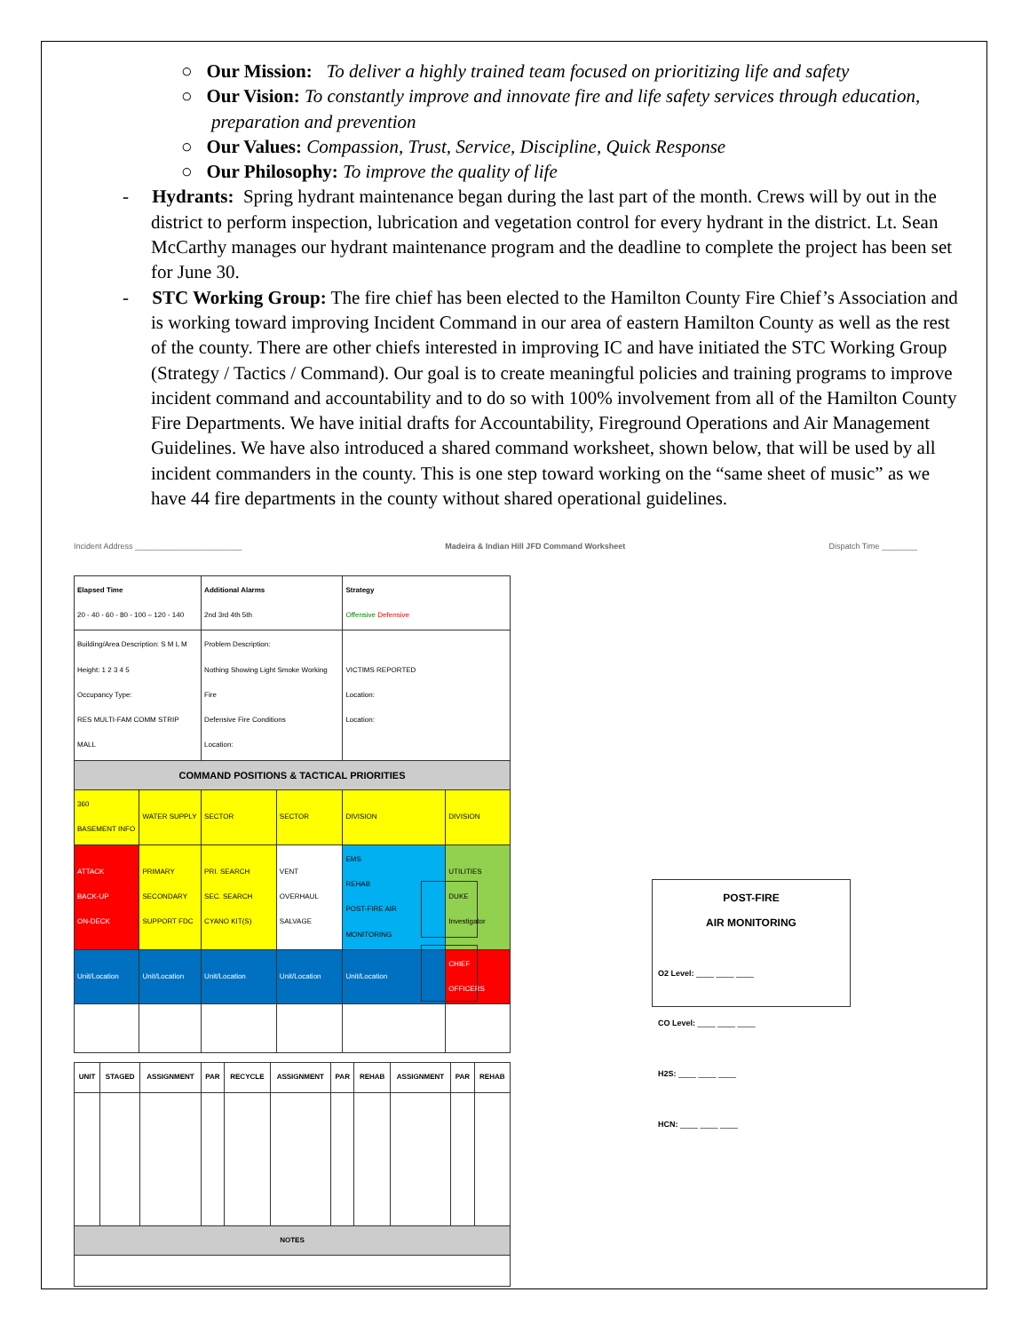○ Our Mission: To deliver a highly trained team focused on prioritizing life and safety
○ Our Vision: To constantly improve and innovate fire and life safety services through education, preparation and prevention
○ Our Values: Compassion, Trust, Service, Discipline, Quick Response
○ Our Philosophy: To improve the quality of life
- Hydrants: Spring hydrant maintenance began during the last part of the month. Crews will by out in the district to perform inspection, lubrication and vegetation control for every hydrant in the district. Lt. Sean McCarthy manages our hydrant maintenance program and the deadline to complete the project has been set for June 30.
- STC Working Group: The fire chief has been elected to the Hamilton County Fire Chief’s Association and is working toward improving Incident Command in our area of eastern Hamilton County as well as the rest of the county. There are other chiefs interested in improving IC and have initiated the STC Working Group (Strategy / Tactics / Command). Our goal is to create meaningful policies and training programs to improve incident command and accountability and to do so with 100% involvement from all of the Hamilton County Fire Departments. We have initial drafts for Accountability, Fireground Operations and Air Management Guidelines. We have also introduced a shared command worksheet, shown below, that will be used by all incident commanders in the county. This is one step toward working on the “same sheet of music” as we have 44 fire departments in the county without shared operational guidelines.
Incident Address ________________________ Madeira & Indian Hill JFD Command Worksheet Dispatch Time ________
| Elapsed Time 20 - 40 - 60 - 80 - 100 – 120 - 140 | | Additional Alarms 2nd 3rd 4th 5th | | Strategy Offensive Defensive | |
| Building/Area Description: S M L M Height: 1 2 3 4 5 Occupancy Type: RES MULTI-FAM COMM STRIP MALL | | Problem Description: Nothing Showing Light Smoke Working Fire Defensive Fire Conditions Location: | | VICTIMS REPORTED Location: Location: | |
| COMMAND POSITIONS & TACTICAL PRIORITIES | | | | | |
| 360 BASEMENT INFO | WATER SUPPLY | SECTOR | SECTOR | DIVISION | DIVISION |
| ATTACK BACK-UP ON-DECK | PRIMARY SECONDARY SUPPORT FDC | PRI. SEARCH SEC. SEARCH CYANO KIT(S) | VENT OVERHAUL SALVAGE | EMS REHAB POST-FIRE AIR MONITORING | UTILITIES DUKE Investigator |
| Unit/Location | Unit/Location | Unit/Location | Unit/Location | Unit/Location | CHIEF OFFICERS |
| UNIT | STAGED | ASSIGNMENT | PAR | RECYCLE | ASSIGNMENT | PAR | REHAB | ASSIGNMENT | PAR | REHAB |
| --- | --- | --- | --- | --- | --- | --- | --- | --- | --- | --- |
| NOTES | | | | | | | | | | |
POST-FIRE
AIR MONITORING
O2 Level: ____ ____ ____
CO Level: ____ ____ ____
H2S: ____ ____ ____
HCN: ____ ____ ____